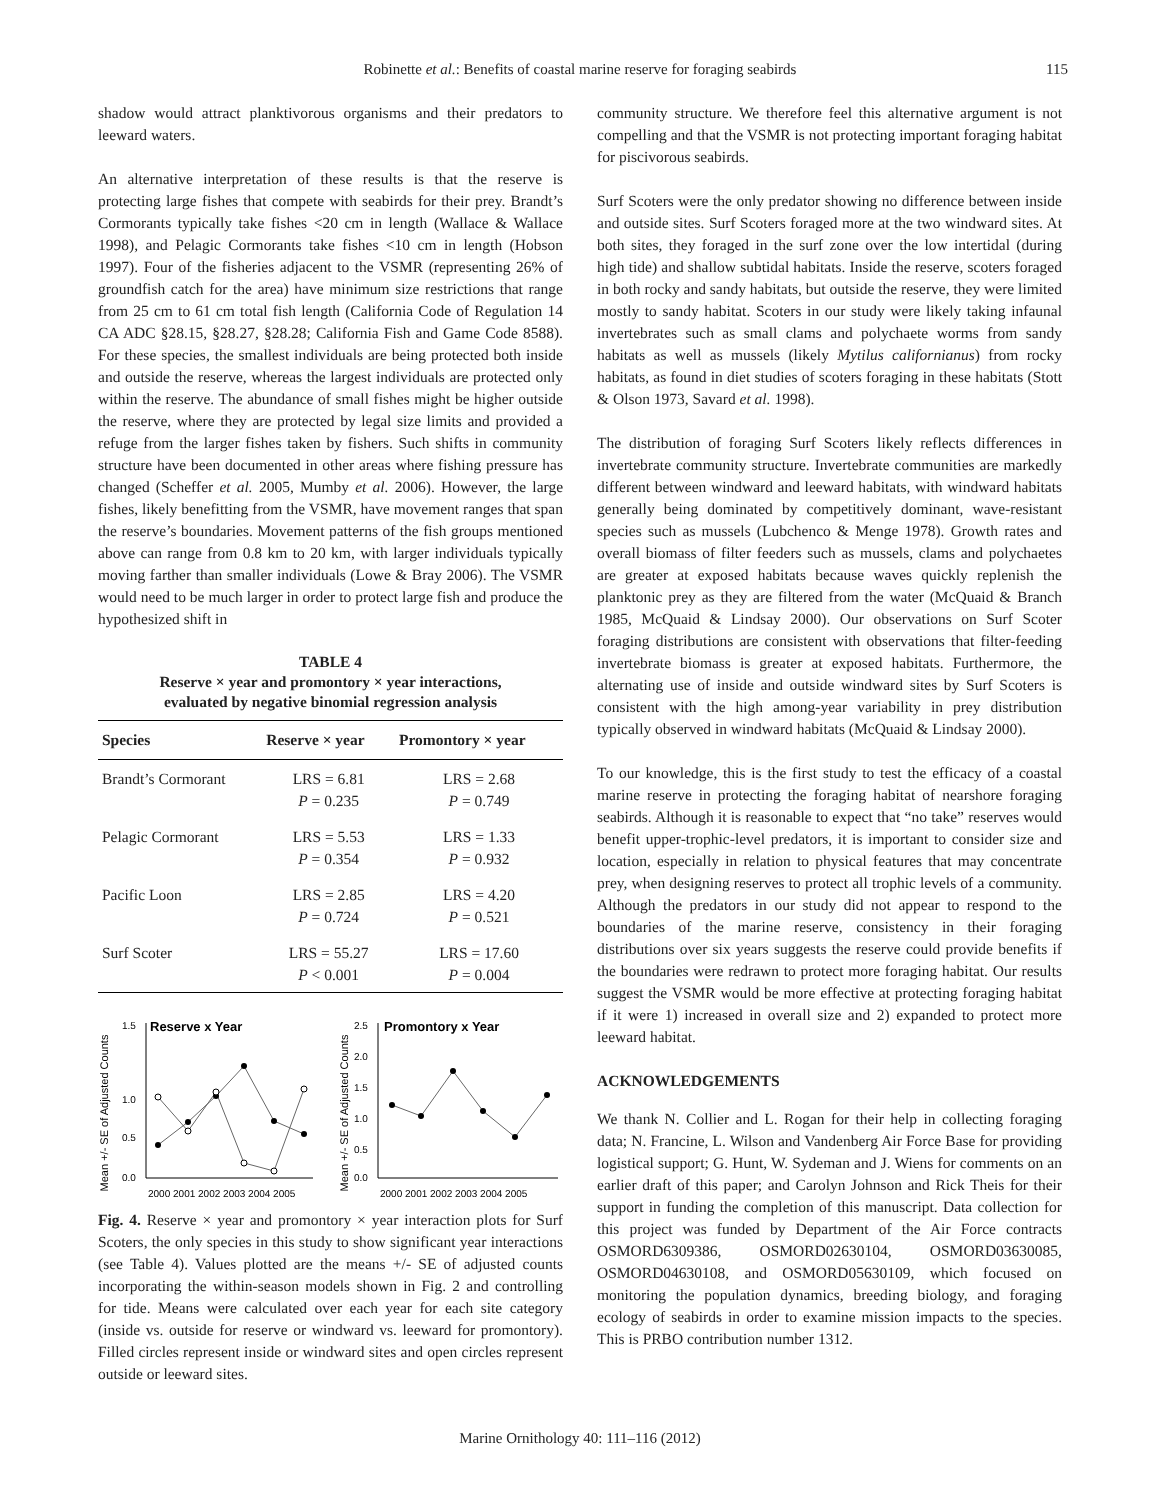Robinette et al.: Benefits of coastal marine reserve for foraging seabirds 115
shadow would attract planktivorous organisms and their predators to leeward waters.
An alternative interpretation of these results is that the reserve is protecting large fishes that compete with seabirds for their prey. Brandt’s Cormorants typically take fishes <20 cm in length (Wallace & Wallace 1998), and Pelagic Cormorants take fishes <10 cm in length (Hobson 1997). Four of the fisheries adjacent to the VSMR (representing 26% of groundfish catch for the area) have minimum size restrictions that range from 25 cm to 61 cm total fish length (California Code of Regulation 14 CA ADC §28.15, §28.27, §28.28; California Fish and Game Code 8588). For these species, the smallest individuals are being protected both inside and outside the reserve, whereas the largest individuals are protected only within the reserve. The abundance of small fishes might be higher outside the reserve, where they are protected by legal size limits and provided a refuge from the larger fishes taken by fishers. Such shifts in community structure have been documented in other areas where fishing pressure has changed (Scheffer et al. 2005, Mumby et al. 2006). However, the large fishes, likely benefitting from the VSMR, have movement ranges that span the reserve’s boundaries. Movement patterns of the fish groups mentioned above can range from 0.8 km to 20 km, with larger individuals typically moving farther than smaller individuals (Lowe & Bray 2006). The VSMR would need to be much larger in order to protect large fish and produce the hypothesized shift in
TABLE 4
Reserve × year and promontory × year interactions,
evaluated by negative binomial regression analysis
| Species | Reserve × year | Promontory × year |
| --- | --- | --- |
| Brandt’s Cormorant | LRS = 6.81 P = 0.235 | LRS = 2.68 P = 0.749 |
| Pelagic Cormorant | LRS = 5.53 P = 0.354 | LRS = 1.33 P = 0.932 |
| Pacific Loon | LRS = 2.85 P = 0.724 | LRS = 4.20 P = 0.521 |
| Surf Scoter | LRS = 55.27 P < 0.001 | LRS = 17.60 P = 0.004 |
Mean +/- SE of Adjusted Counts
1.5
1.0
0.5
0.0
Reserve x Year
2000 2001 2002 2003 2004 2005
Mean +/- SE of Adjusted Counts
2.5
2.0
1.5
1.0
0.5
0.0
Promontory x Year
2000 2001 2002 2003 2004 2005
Fig. 4. Reserve × year and promontory × year interaction plots for Surf Scoters, the only species in this study to show significant year interactions (see Table 4). Values plotted are the means +/- SE of adjusted counts incorporating the within-season models shown in Fig. 2 and controlling for tide. Means were calculated over each year for each site category (inside vs. outside for reserve or windward vs. leeward for promontory). Filled circles represent inside or windward sites and open circles represent outside or leeward sites.
community structure. We therefore feel this alternative argument is not compelling and that the VSMR is not protecting important foraging habitat for piscivorous seabirds.
Surf Scoters were the only predator showing no difference between inside and outside sites. Surf Scoters foraged more at the two windward sites. At both sites, they foraged in the surf zone over the low intertidal (during high tide) and shallow subtidal habitats. Inside the reserve, scoters foraged in both rocky and sandy habitats, but outside the reserve, they were limited mostly to sandy habitat. Scoters in our study were likely taking infaunal invertebrates such as small clams and polychaete worms from sandy habitats as well as mussels (likely Mytilus californianus) from rocky habitats, as found in diet studies of scoters foraging in these habitats (Stott & Olson 1973, Savard et al. 1998).
The distribution of foraging Surf Scoters likely reflects differences in invertebrate community structure. Invertebrate communities are markedly different between windward and leeward habitats, with windward habitats generally being dominated by competitively dominant, wave-resistant species such as mussels (Lubchenco & Menge 1978). Growth rates and overall biomass of filter feeders such as mussels, clams and polychaetes are greater at exposed habitats because waves quickly replenish the planktonic prey as they are filtered from the water (McQuaid & Branch 1985, McQuaid & Lindsay 2000). Our observations on Surf Scoter foraging distributions are consistent with observations that filter-feeding invertebrate biomass is greater at exposed habitats. Furthermore, the alternating use of inside and outside windward sites by Surf Scoters is consistent with the high among-year variability in prey distribution typically observed in windward habitats (McQuaid & Lindsay 2000).
To our knowledge, this is the first study to test the efficacy of a coastal marine reserve in protecting the foraging habitat of nearshore foraging seabirds. Although it is reasonable to expect that “no take” reserves would benefit upper-trophic-level predators, it is important to consider size and location, especially in relation to physical features that may concentrate prey, when designing reserves to protect all trophic levels of a community. Although the predators in our study did not appear to respond to the boundaries of the marine reserve, consistency in their foraging distributions over six years suggests the reserve could provide benefits if the boundaries were redrawn to protect more foraging habitat. Our results suggest the VSMR would be more effective at protecting foraging habitat if it were 1) increased in overall size and 2) expanded to protect more leeward habitat.
ACKNOWLEDGEMENTS
We thank N. Collier and L. Rogan for their help in collecting foraging data; N. Francine, L. Wilson and Vandenberg Air Force Base for providing logistical support; G. Hunt, W. Sydeman and J. Wiens for comments on an earlier draft of this paper; and Carolyn Johnson and Rick Theis for their support in funding the completion of this manuscript. Data collection for this project was funded by Department of the Air Force contracts OSMORD6309386, OSMORD02630104, OSMORD03630085, OSMORD04630108, and OSMORD05630109, which focused on monitoring the population dynamics, breeding biology, and foraging ecology of seabirds in order to examine mission impacts to the species. This is PRBO contribution number 1312.
Marine Ornithology 40: 111–116 (2012)